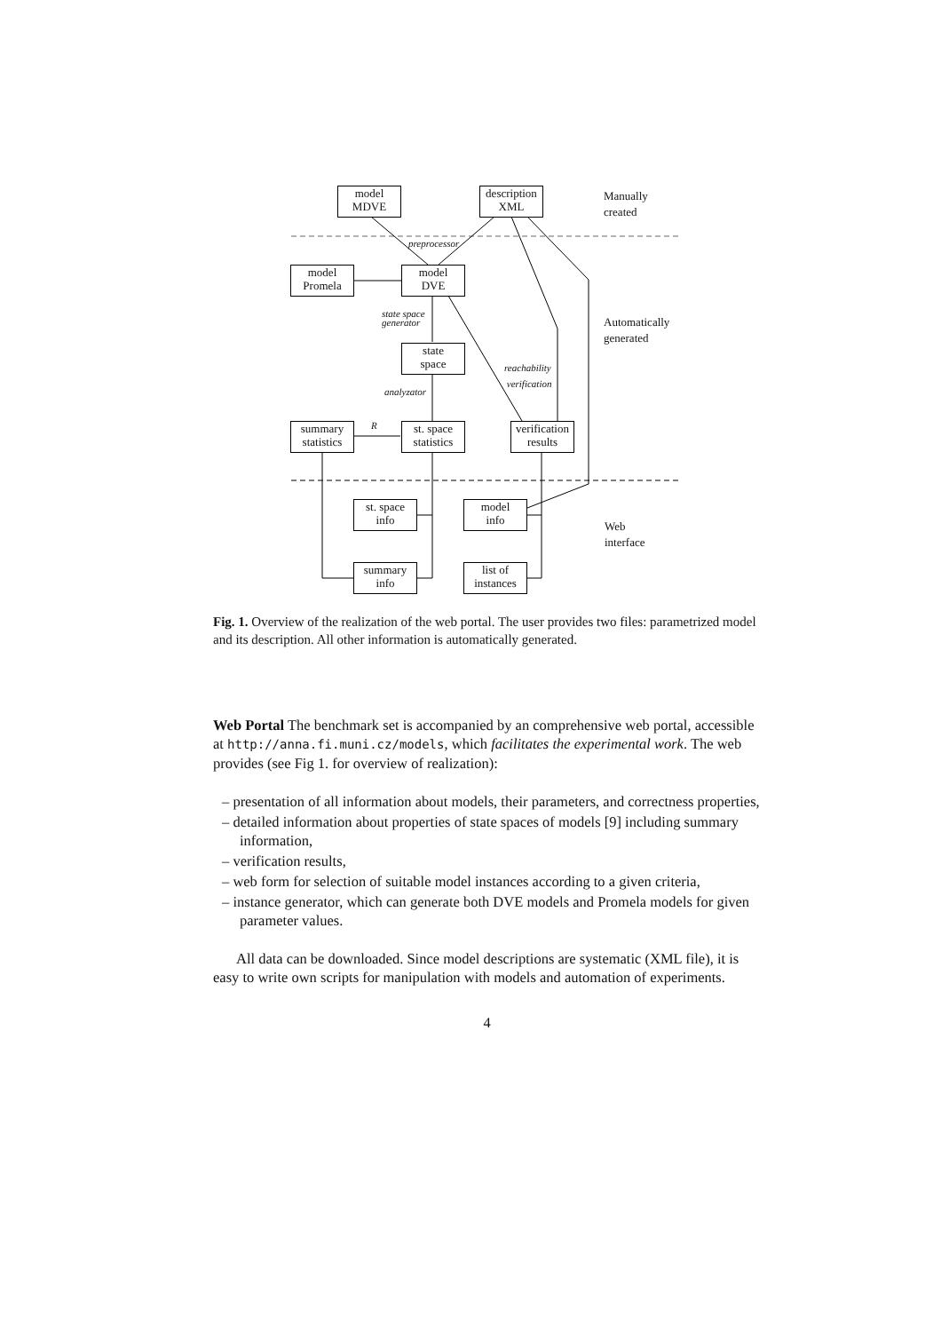model
MDVE
description
XML
Manually
created
preprocessor
model
Promela
model
DVE
state space
generator
Automatically
generated
state
space
reachability
verification
analyzator
R
summary
statistics
st. space
statistics
verification
results
st. space
info
model
info
Web
interface
summary
info
list of
instances
Fig. 1. Overview of the realization of the web portal. The user provides two files: parametrized model and its description. All other information is automatically generated.
Web Portal The benchmark set is accompanied by an comprehensive web portal, accessible at http://anna.fi.muni.cz/models, which facilitates the experimental work. The web provides (see Fig 1. for overview of realization):
– presentation of all information about models, their parameters, and correctness properties,
– detailed information about properties of state spaces of models [9] including summary information,
– verification results,
– web form for selection of suitable model instances according to a given criteria,
– instance generator, which can generate both DVE models and Promela models for given parameter values.
All data can be downloaded. Since model descriptions are systematic (XML file), it is easy to write own scripts for manipulation with models and automation of experiments.
4